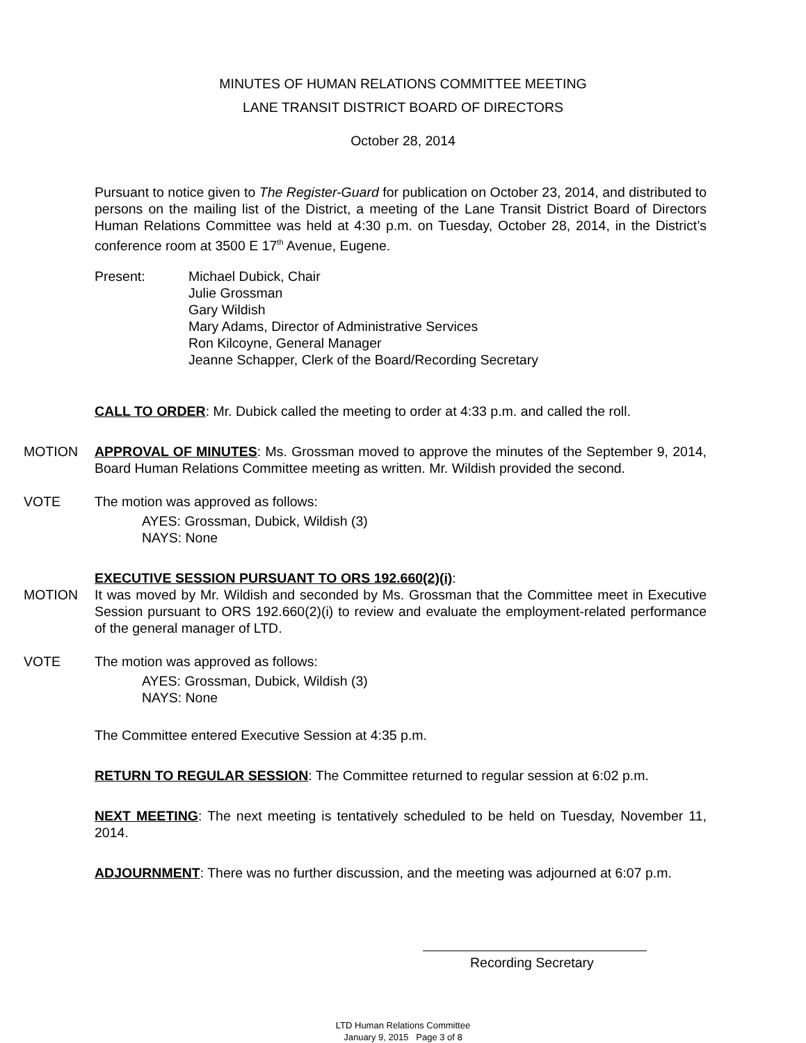MINUTES OF HUMAN RELATIONS COMMITTEE MEETING
LANE TRANSIT DISTRICT BOARD OF DIRECTORS
October 28, 2014
Pursuant to notice given to The Register-Guard for publication on October 23, 2014, and distributed to persons on the mailing list of the District, a meeting of the Lane Transit District Board of Directors Human Relations Committee was held at 4:30 p.m. on Tuesday, October 28, 2014, in the District’s conference room at 3500 E 17<sup>th</sup> Avenue, Eugene.
Present: Michael Dubick, Chair
Julie Grossman
Gary Wildish
Mary Adams, Director of Administrative Services
Ron Kilcoyne, General Manager
Jeanne Schapper, Clerk of the Board/Recording Secretary
CALL TO ORDER: Mr. Dubick called the meeting to order at 4:33 p.m. and called the roll.
MOTION APPROVAL OF MINUTES: Ms. Grossman moved to approve the minutes of the September 9, 2014, Board Human Relations Committee meeting as written. Mr. Wildish provided the second.
VOTE The motion was approved as follows:
AYES: Grossman, Dubick, Wildish (3)
NAYS: None
EXECUTIVE SESSION PURSUANT TO ORS 192.660(2)(i):
MOTION It was moved by Mr. Wildish and seconded by Ms. Grossman that the Committee meet in Executive Session pursuant to ORS 192.660(2)(i) to review and evaluate the employment-related performance of the general manager of LTD.
VOTE The motion was approved as follows:
AYES: Grossman, Dubick, Wildish (3)
NAYS: None
The Committee entered Executive Session at 4:35 p.m.
RETURN TO REGULAR SESSION: The Committee returned to regular session at 6:02 p.m.
NEXT MEETING: The next meeting is tentatively scheduled to be held on Tuesday, November 11, 2014.
ADJOURNMENT: There was no further discussion, and the meeting was adjourned at 6:07 p.m.
Recording Secretary
LTD Human Relations Committee
January 9, 2015 Page 3 of 8